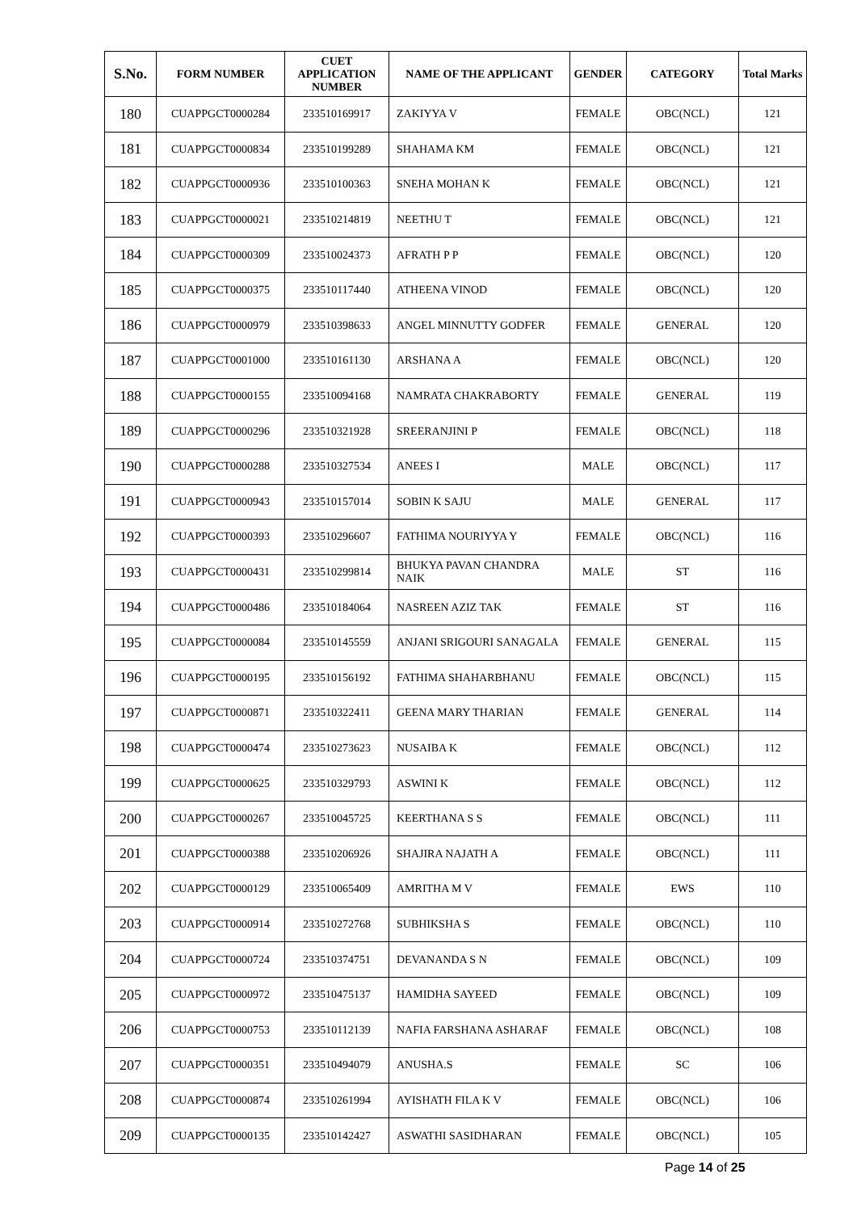| S.No. | FORM NUMBER | CUET APPLICATION NUMBER | NAME OF THE APPLICANT | GENDER | CATEGORY | Total Marks |
| --- | --- | --- | --- | --- | --- | --- |
| 180 | CUAPPGCT0000284 | 233510169917 | ZAKIYYA V | FEMALE | OBC(NCL) | 121 |
| 181 | CUAPPGCT0000834 | 233510199289 | SHAHAMA KM | FEMALE | OBC(NCL) | 121 |
| 182 | CUAPPGCT0000936 | 233510100363 | SNEHA MOHAN K | FEMALE | OBC(NCL) | 121 |
| 183 | CUAPPGCT0000021 | 233510214819 | NEETHU T | FEMALE | OBC(NCL) | 121 |
| 184 | CUAPPGCT0000309 | 233510024373 | AFRATH P P | FEMALE | OBC(NCL) | 120 |
| 185 | CUAPPGCT0000375 | 233510117440 | ATHEENA VINOD | FEMALE | OBC(NCL) | 120 |
| 186 | CUAPPGCT0000979 | 233510398633 | ANGEL MINNUTTY GODFER | FEMALE | GENERAL | 120 |
| 187 | CUAPPGCT0001000 | 233510161130 | ARSHANA A | FEMALE | OBC(NCL) | 120 |
| 188 | CUAPPGCT0000155 | 233510094168 | NAMRATA CHAKRABORTY | FEMALE | GENERAL | 119 |
| 189 | CUAPPGCT0000296 | 233510321928 | SREERANJINI P | FEMALE | OBC(NCL) | 118 |
| 190 | CUAPPGCT0000288 | 233510327534 | ANEES I | MALE | OBC(NCL) | 117 |
| 191 | CUAPPGCT0000943 | 233510157014 | SOBIN K SAJU | MALE | GENERAL | 117 |
| 192 | CUAPPGCT0000393 | 233510296607 | FATHIMA NOURIYYA Y | FEMALE | OBC(NCL) | 116 |
| 193 | CUAPPGCT0000431 | 233510299814 | BHUKYA PAVAN CHANDRA NAIK | MALE | ST | 116 |
| 194 | CUAPPGCT0000486 | 233510184064 | NASREEN AZIZ TAK | FEMALE | ST | 116 |
| 195 | CUAPPGCT0000084 | 233510145559 | ANJANI SRIGOURI SANAGALA | FEMALE | GENERAL | 115 |
| 196 | CUAPPGCT0000195 | 233510156192 | FATHIMA SHAHARBHANU | FEMALE | OBC(NCL) | 115 |
| 197 | CUAPPGCT0000871 | 233510322411 | GEENA MARY THARIAN | FEMALE | GENERAL | 114 |
| 198 | CUAPPGCT0000474 | 233510273623 | NUSAIBA K | FEMALE | OBC(NCL) | 112 |
| 199 | CUAPPGCT0000625 | 233510329793 | ASWINI K | FEMALE | OBC(NCL) | 112 |
| 200 | CUAPPGCT0000267 | 233510045725 | KEERTHANA S S | FEMALE | OBC(NCL) | 111 |
| 201 | CUAPPGCT0000388 | 233510206926 | SHAJIRA NAJATH A | FEMALE | OBC(NCL) | 111 |
| 202 | CUAPPGCT0000129 | 233510065409 | AMRITHA M V | FEMALE | EWS | 110 |
| 203 | CUAPPGCT0000914 | 233510272768 | SUBHIKSHA S | FEMALE | OBC(NCL) | 110 |
| 204 | CUAPPGCT0000724 | 233510374751 | DEVANANDA S N | FEMALE | OBC(NCL) | 109 |
| 205 | CUAPPGCT0000972 | 233510475137 | HAMIDHA SAYEED | FEMALE | OBC(NCL) | 109 |
| 206 | CUAPPGCT0000753 | 233510112139 | NAFIA FARSHANA ASHARAF | FEMALE | OBC(NCL) | 108 |
| 207 | CUAPPGCT0000351 | 233510494079 | ANUSHA.S | FEMALE | SC | 106 |
| 208 | CUAPPGCT0000874 | 233510261994 | AYISHATH FILA K V | FEMALE | OBC(NCL) | 106 |
| 209 | CUAPPGCT0000135 | 233510142427 | ASWATHI SASIDHARAN | FEMALE | OBC(NCL) | 105 |
Page 14 of 25